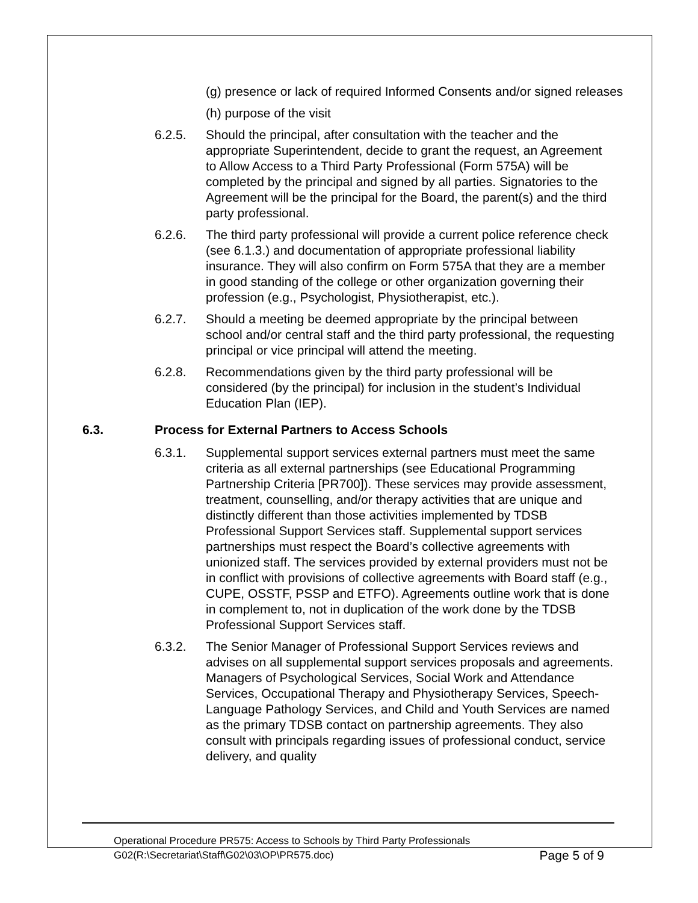(g) presence or lack of required Informed Consents and/or signed releases
(h) purpose of the visit
6.2.5. Should the principal, after consultation with the teacher and the appropriate Superintendent, decide to grant the request, an Agreement to Allow Access to a Third Party Professional (Form 575A) will be completed by the principal and signed by all parties. Signatories to the Agreement will be the principal for the Board, the parent(s) and the third party professional.
6.2.6. The third party professional will provide a current police reference check (see 6.1.3.) and documentation of appropriate professional liability insurance. They will also confirm on Form 575A that they are a member in good standing of the college or other organization governing their profession (e.g., Psychologist, Physiotherapist, etc.).
6.2.7. Should a meeting be deemed appropriate by the principal between school and/or central staff and the third party professional, the requesting principal or vice principal will attend the meeting.
6.2.8. Recommendations given by the third party professional will be considered (by the principal) for inclusion in the student’s Individual Education Plan (IEP).
6.3. Process for External Partners to Access Schools
6.3.1. Supplemental support services external partners must meet the same criteria as all external partnerships (see Educational Programming Partnership Criteria [PR700]). These services may provide assessment, treatment, counselling, and/or therapy activities that are unique and distinctly different than those activities implemented by TDSB Professional Support Services staff. Supplemental support services partnerships must respect the Board’s collective agreements with unionized staff. The services provided by external providers must not be in conflict with provisions of collective agreements with Board staff (e.g., CUPE, OSSTF, PSSP and ETFO). Agreements outline work that is done in complement to, not in duplication of the work done by the TDSB Professional Support Services staff.
6.3.2. The Senior Manager of Professional Support Services reviews and advises on all supplemental support services proposals and agreements. Managers of Psychological Services, Social Work and Attendance Services, Occupational Therapy and Physiotherapy Services, Speech-Language Pathology Services, and Child and Youth Services are named as the primary TDSB contact on partnership agreements. They also consult with principals regarding issues of professional conduct, service delivery, and quality
Operational Procedure PR575: Access to Schools by Third Party Professionals
G02(R:\Secretariat\Staff\G02\03\OP\PR575.doc) Page 5 of 9